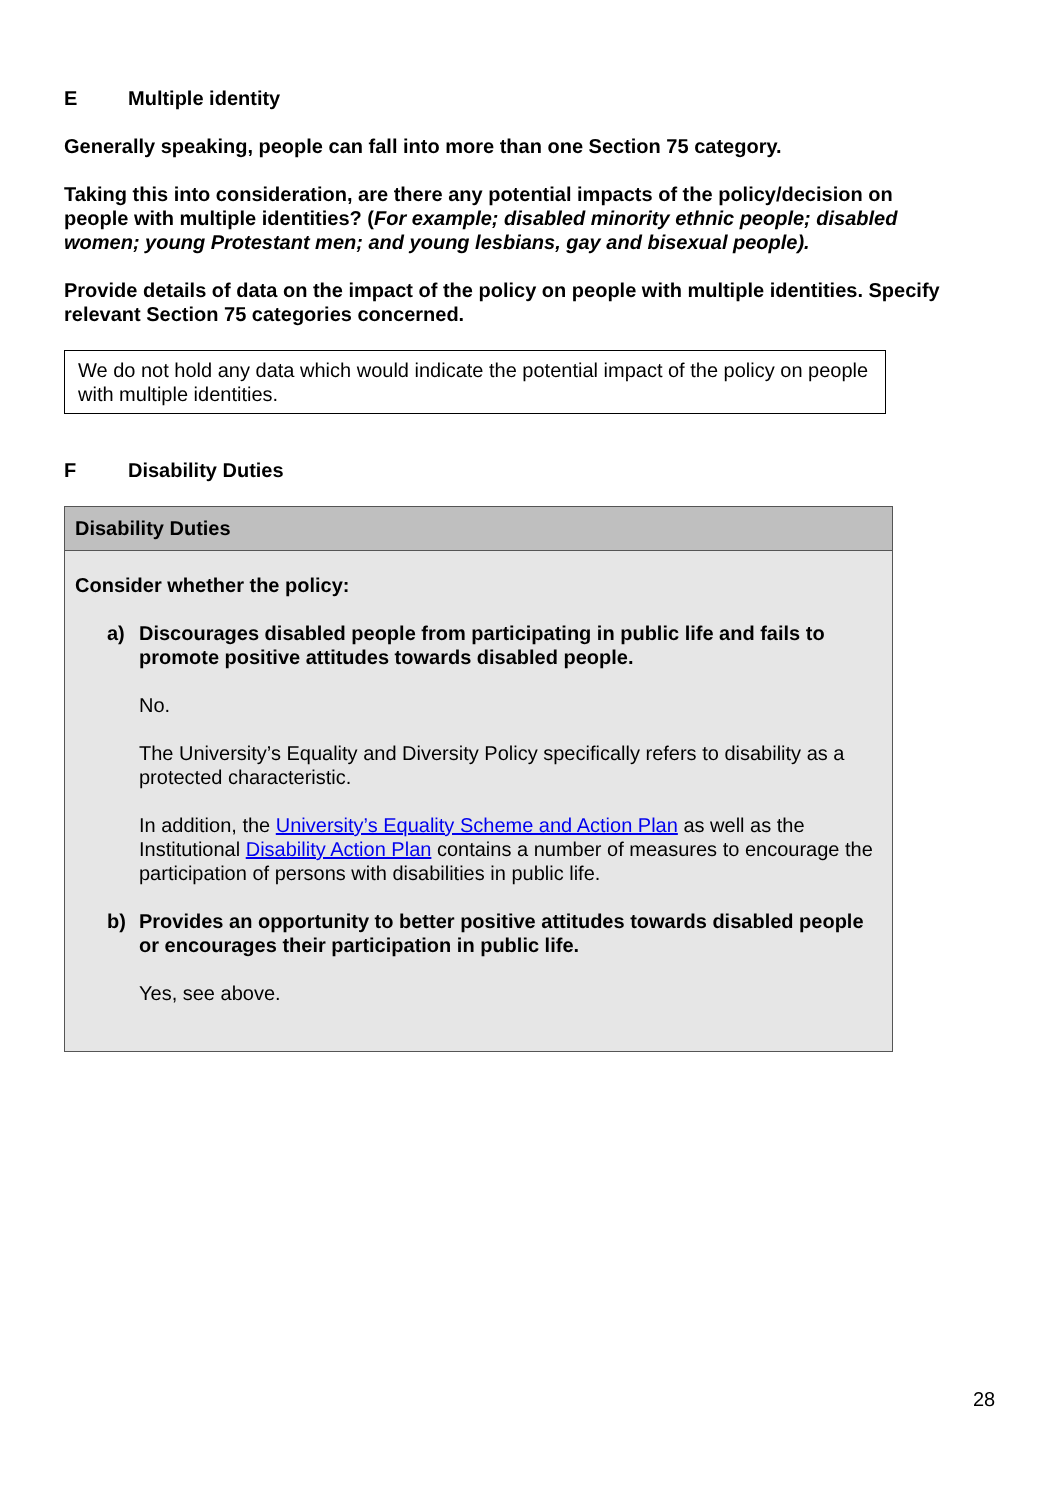E Multiple identity
Generally speaking, people can fall into more than one Section 75 category.
Taking this into consideration, are there any potential impacts of the policy/decision on people with multiple identities? (For example; disabled minority ethnic people; disabled women; young Protestant men; and young lesbians, gay and bisexual people).
Provide details of data on the impact of the policy on people with multiple identities. Specify relevant Section 75 categories concerned.
We do not hold any data which would indicate the potential impact of the policy on people with multiple identities.
F Disability Duties
| Disability Duties |
| --- |
| Consider whether the policy: a) Discourages disabled people from participating in public life and fails to promote positive attitudes towards disabled people. No. The University’s Equality and Diversity Policy specifically refers to disability as a protected characteristic. In addition, the University’s Equality Scheme and Action Plan as well as the Institutional Disability Action Plan contains a number of measures to encourage the participation of persons with disabilities in public life. b) Provides an opportunity to better positive attitudes towards disabled people or encourages their participation in public life. Yes, see above. |
28